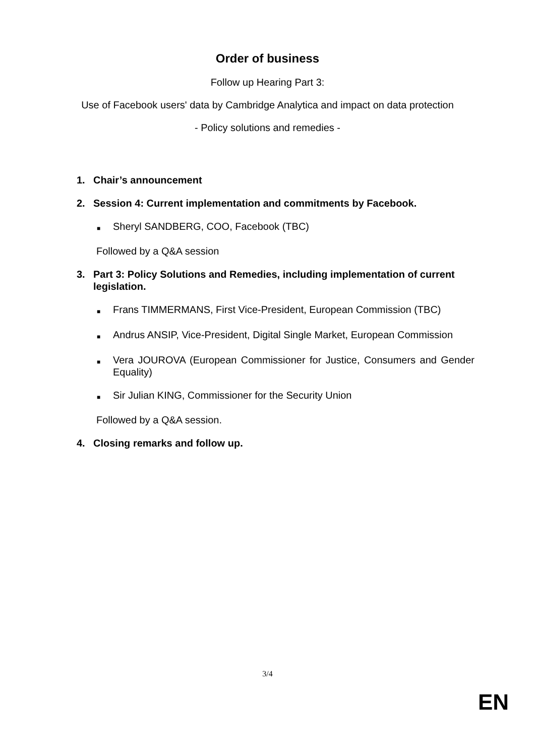Order of business
Follow up Hearing Part 3:
Use of Facebook users' data by Cambridge Analytica and impact on data protection
- Policy solutions and remedies -
1. Chair’s announcement
2. Session 4: Current implementation and commitments by Facebook.
■ Sheryl SANDBERG, COO, Facebook (TBC)
Followed by a Q&A session
3. Part 3: Policy Solutions and Remedies, including implementation of current legislation.
■ Frans TIMMERMANS, First Vice-President, European Commission (TBC)
■ Andrus ANSIP, Vice-President, Digital Single Market, European Commission
■ Vera JOUROVA (European Commissioner for Justice, Consumers and Gender Equality)
■ Sir Julian KING, Commissioner for the Security Union
Followed by a Q&A session.
4. Closing remarks and follow up.
3/4
EN